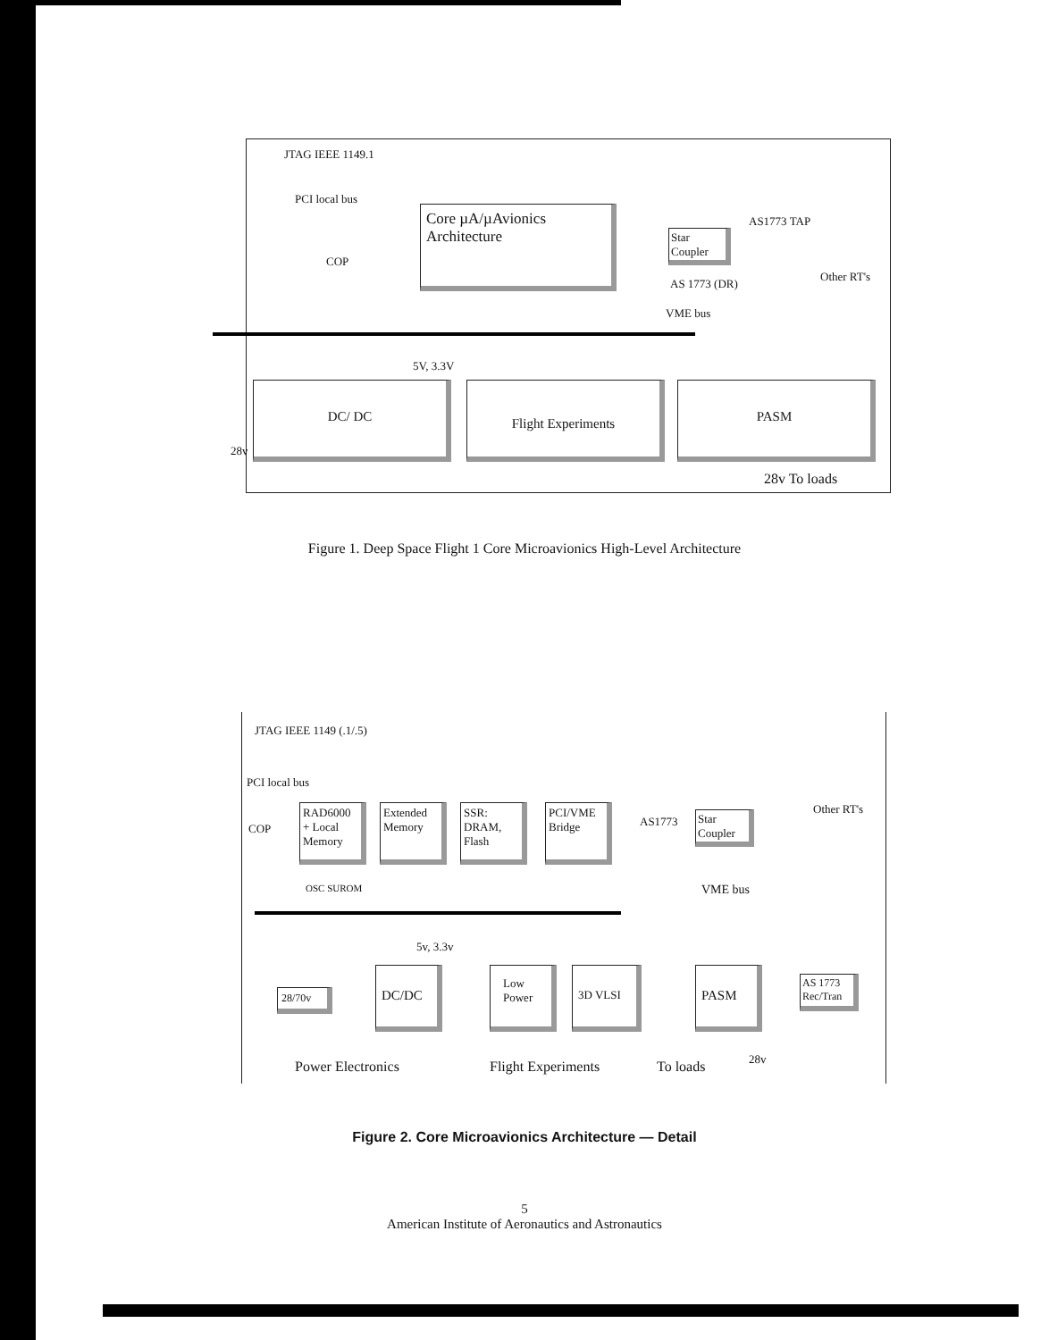JTAG IEEE 1149.1
PCI local bus
COP
Core µA/µAvionics
Architecture
Star Coupler
AS1773 TAP
AS 1773 (DR)
Other RT's
VME bus
5V, 3.3V
DC/ DC Flight Experiments PASM
28v
28v To loads
Figure 1. Deep Space Flight 1 Core Microavionics High-Level Architecture
JTAG IEEE 1149 (.1/.5)
PCI local bus
COP
RAD6000 + Local Memory
Extended Memory
SSR: DRAM, Flash
PCI/VME Bridge
OSC SUROM
AS1773
Star Coupler
Other RT's
VME bus
5v, 3.3v
28/70v
DC/DC Low Power 3D VLSI PASM
AS 1773 Rec/Tran
Power Electronics Flight Experiments To loads 28v
Figure 2. Core Microavionics Architecture — Detail
5
American Institute of Aeronautics and Astronautics